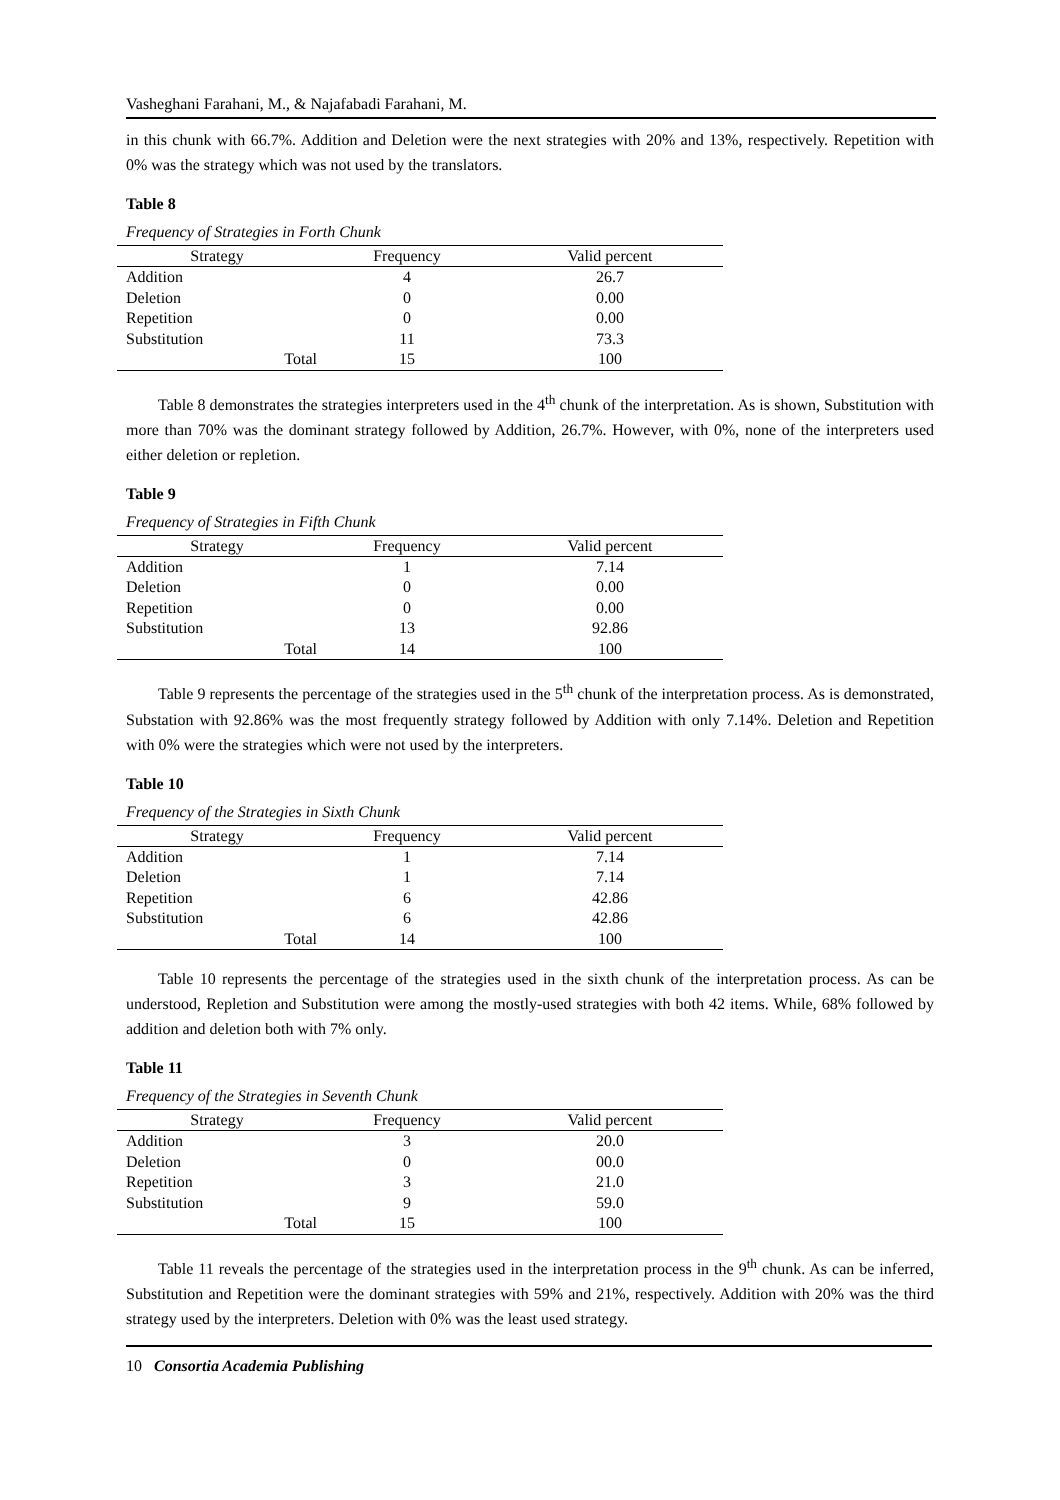Vasheghani Farahani, M., & Najafabadi Farahani, M.
in this chunk with 66.7%. Addition and Deletion were the next strategies with 20% and 13%, respectively. Repetition with 0% was the strategy which was not used by the translators.
Table 8
Frequency of Strategies in Forth Chunk
| Strategy | Frequency | Valid percent |
| --- | --- | --- |
| Addition | 4 | 26.7 |
| Deletion | 0 | 0.00 |
| Repetition | 0 | 0.00 |
| Substitution | 11 | 73.3 |
| Total | 15 | 100 |
Table 8 demonstrates the strategies interpreters used in the 4<sup>th</sup> chunk of the interpretation. As is shown, Substitution with more than 70% was the dominant strategy followed by Addition, 26.7%. However, with 0%, none of the interpreters used either deletion or repletion.
Table 9
Frequency of Strategies in Fifth Chunk
| Strategy | Frequency | Valid percent |
| --- | --- | --- |
| Addition | 1 | 7.14 |
| Deletion | 0 | 0.00 |
| Repetition | 0 | 0.00 |
| Substitution | 13 | 92.86 |
| Total | 14 | 100 |
Table 9 represents the percentage of the strategies used in the 5<sup>th</sup> chunk of the interpretation process. As is demonstrated, Substation with 92.86% was the most frequently strategy followed by Addition with only 7.14%. Deletion and Repetition with 0% were the strategies which were not used by the interpreters.
Table 10
Frequency of the Strategies in Sixth Chunk
| Strategy | Frequency | Valid percent |
| --- | --- | --- |
| Addition | 1 | 7.14 |
| Deletion | 1 | 7.14 |
| Repetition | 6 | 42.86 |
| Substitution | 6 | 42.86 |
| Total | 14 | 100 |
Table 10 represents the percentage of the strategies used in the sixth chunk of the interpretation process. As can be understood, Repletion and Substitution were among the mostly-used strategies with both 42 items. While, 68% followed by addition and deletion both with 7% only.
Table 11
Frequency of the Strategies in Seventh Chunk
| Strategy | Frequency | Valid percent |
| --- | --- | --- |
| Addition | 3 | 20.0 |
| Deletion | 0 | 00.0 |
| Repetition | 3 | 21.0 |
| Substitution | 9 | 59.0 |
| Total | 15 | 100 |
Table 11 reveals the percentage of the strategies used in the interpretation process in the 9<sup>th</sup> chunk. As can be inferred, Substitution and Repetition were the dominant strategies with 59% and 21%, respectively. Addition with 20% was the third strategy used by the interpreters. Deletion with 0% was the least used strategy.
10 Consortia Academia Publishing